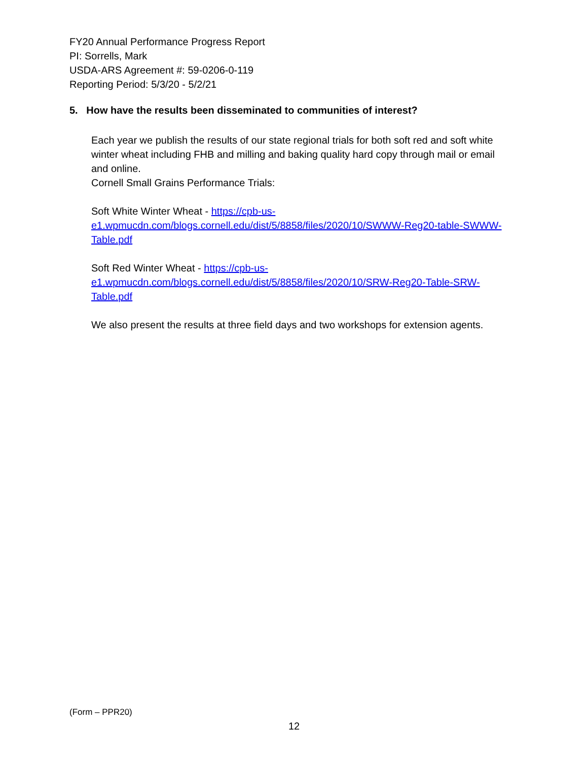FY20 Annual Performance Progress Report
PI: Sorrells, Mark
USDA-ARS Agreement #: 59-0206-0-119
Reporting Period: 5/3/20 - 5/2/21
5. How have the results been disseminated to communities of interest?
Each year we publish the results of our state regional trials for both soft red and soft white winter wheat including FHB and milling and baking quality hard copy through mail or email and online.
Cornell Small Grains Performance Trials:
Soft White Winter Wheat - https://cpb-us-e1.wpmucdn.com/blogs.cornell.edu/dist/5/8858/files/2020/10/SWWW-Reg20-table-SWWW-Table.pdf
Soft Red Winter Wheat - https://cpb-us-e1.wpmucdn.com/blogs.cornell.edu/dist/5/8858/files/2020/10/SRW-Reg20-Table-SRW-Table.pdf
We also present the results at three field days and two workshops for extension agents.
(Form – PPR20)
12